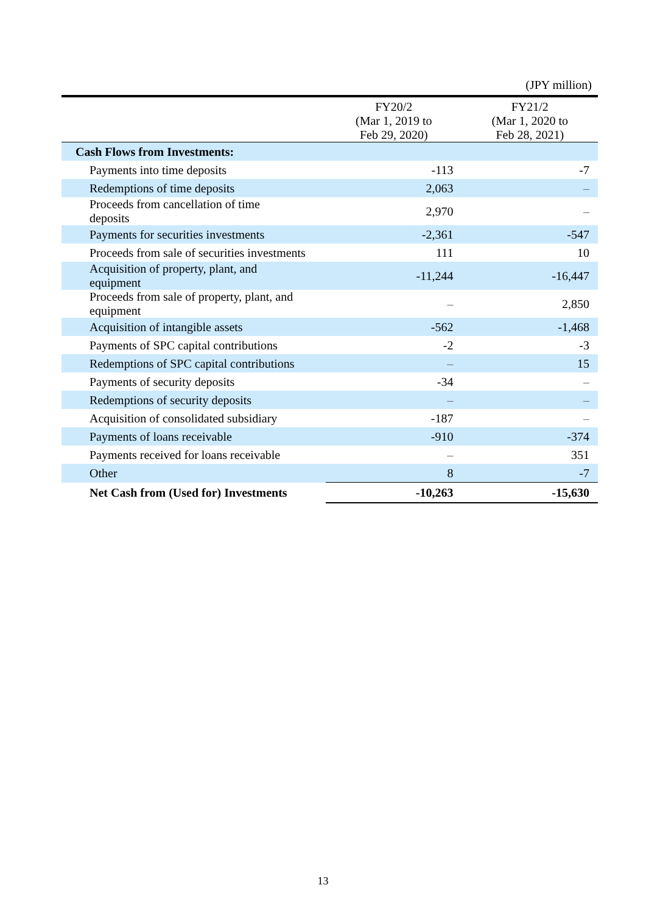(JPY million)
| | FY20/2 (Mar 1, 2019 to Feb 29, 2020) | FY21/2 (Mar 1, 2020 to Feb 28, 2021) |
| --- | --- | --- |
| Cash Flows from Investments: | | |
| Payments into time deposits | -113 | -7 |
| Redemptions of time deposits | 2,063 | – |
| Proceeds from cancellation of time deposits | 2,970 | – |
| Payments for securities investments | -2,361 | -547 |
| Proceeds from sale of securities investments | 111 | 10 |
| Acquisition of property, plant, and equipment | -11,244 | -16,447 |
| Proceeds from sale of property, plant, and equipment | – | 2,850 |
| Acquisition of intangible assets | -562 | -1,468 |
| Payments of SPC capital contributions | -2 | -3 |
| Redemptions of SPC capital contributions | – | 15 |
| Payments of security deposits | -34 | – |
| Redemptions of security deposits | – | – |
| Acquisition of consolidated subsidiary | -187 | – |
| Payments of loans receivable | -910 | -374 |
| Payments received for loans receivable | – | 351 |
| Other | 8 | -7 |
| Net Cash from (Used for) Investments | -10,263 | -15,630 |
13